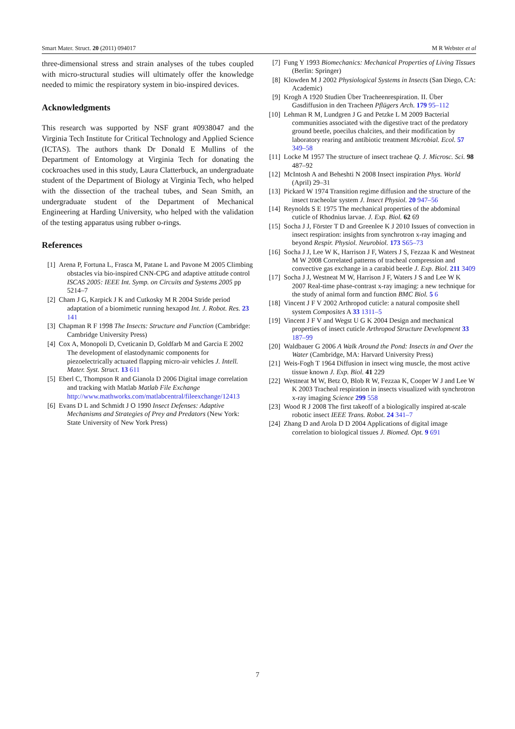Smart Mater. Struct. 20 (2011) 094017 M R Webster et al
three-dimensional stress and strain analyses of the tubes coupled with micro-structural studies will ultimately offer the knowledge needed to mimic the respiratory system in bio-inspired devices.
Acknowledgments
This research was supported by NSF grant #0938047 and the Virginia Tech Institute for Critical Technology and Applied Science (ICTAS). The authors thank Dr Donald E Mullins of the Department of Entomology at Virginia Tech for donating the cockroaches used in this study, Laura Clatterbuck, an undergraduate student of the Department of Biology at Virginia Tech, who helped with the dissection of the tracheal tubes, and Sean Smith, an undergraduate student of the Department of Mechanical Engineering at Harding University, who helped with the validation of the testing apparatus using rubber o-rings.
References
[1] Arena P, Fortuna L, Frasca M, Patane L and Pavone M 2005 Climbing obstacles via bio-inspired CNN-CPG and adaptive attitude control ISCAS 2005: IEEE Int. Symp. on Circuits and Systems 2005 pp 5214–7
[2] Cham J G, Karpick J K and Cutkosky M R 2004 Stride period adaptation of a biomimetic running hexapod Int. J. Robot. Res. 23 141
[3] Chapman R F 1998 The Insects: Structure and Function (Cambridge: Cambridge University Press)
[4] Cox A, Monopoli D, Cveticanin D, Goldfarb M and Garcia E 2002 The development of elastodynamic components for piezoelectrically actuated flapping micro-air vehicles J. Intell. Mater. Syst. Struct. 13 611
[5] Eberl C, Thompson R and Gianola D 2006 Digital image correlation and tracking with Matlab Matlab File Exchange http://www.mathworks.com/matlabcentral/fileexchange/12413
[6] Evans D L and Schmidt J O 1990 Insect Defenses: Adaptive Mechanisms and Strategies of Prey and Predators (New York: State University of New York Press)
[7] Fung Y 1993 Biomechanics: Mechanical Properties of Living Tissues (Berlin: Springer)
[8] Klowden M J 2002 Physiological Systems in Insects (San Diego, CA: Academic)
[9] Krogh A 1920 Studien Über Tracheenrespiration. II. Über Gasdiffusion in den Tracheen Pflügers Arch. 179 95–112
[10] Lehman R M, Lundgren J G and Petzke L M 2009 Bacterial communities associated with the digestive tract of the predatory ground beetle, poecilus chalcites, and their modification by laboratory rearing and antibiotic treatment Microbial. Ecol. 57 349–58
[11] Locke M 1957 The structure of insect tracheae Q. J. Microsc. Sci. 98 487–92
[12] McIntosh A and Beheshti N 2008 Insect inspiration Phys. World (April) 29–31
[13] Pickard W 1974 Transition regime diffusion and the structure of the insect tracheolar system J. Insect Physiol. 20 947–56
[14] Reynolds S E 1975 The mechanical properties of the abdominal cuticle of Rhodnius larvae. J. Exp. Biol. 62 69
[15] Socha J J, Förster T D and Greenlee K J 2010 Issues of convection in insect respiration: insights from synchrotron x-ray imaging and beyond Respir. Physiol. Neurobiol. 173 S65–73
[16] Socha J J, Lee W K, Harrison J F, Waters J S, Fezzaa K and Westneat M W 2008 Correlated patterns of tracheal compression and convective gas exchange in a carabid beetle J. Exp. Biol. 211 3409
[17] Socha J J, Westneat M W, Harrison J F, Waters J S and Lee W K 2007 Real-time phase-contrast x-ray imaging: a new technique for the study of animal form and function BMC Biol. 5 6
[18] Vincent J F V 2002 Arthropod cuticle: a natural composite shell system Composites A 33 1311–5
[19] Vincent J F V and Wegst U G K 2004 Design and mechanical properties of insect cuticle Arthropod Structure Development 33 187–99
[20] Waldbauer G 2006 A Walk Around the Pond: Insects in and Over the Water (Cambridge, MA: Harvard University Press)
[21] Weis-Fogh T 1964 Diffusion in insect wing muscle, the most active tissue known J. Exp. Biol. 41 229
[22] Westneat M W, Betz O, Blob R W, Fezzaa K, Cooper W J and Lee W K 2003 Tracheal respiration in insects visualized with synchrotron x-ray imaging Science 299 558
[23] Wood R J 2008 The first takeoff of a biologically inspired at-scale robotic insect IEEE Trans. Robot. 24 341–7
[24] Zhang D and Arola D D 2004 Applications of digital image correlation to biological tissues J. Biomed. Opt. 9 691
7